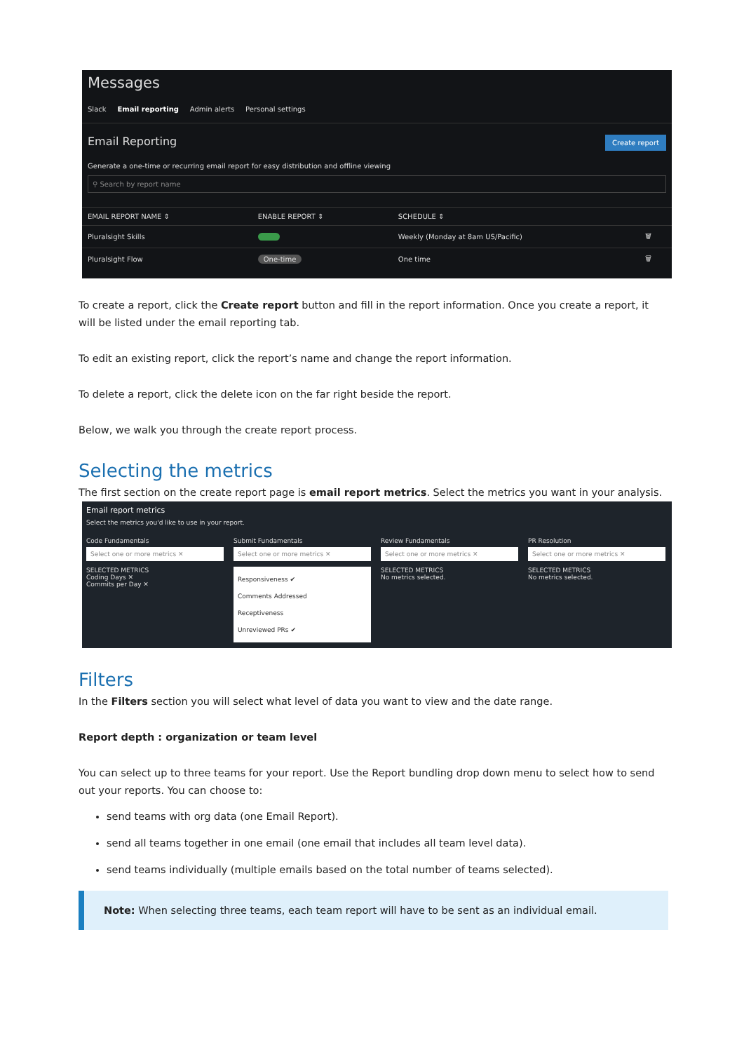Messages
Slack Email reporting Admin alerts Personal settings
Email Reporting Create report
Generate a one-time or recurring email report for easy distribution and offline viewing
⚲ Search by report name
| EMAIL REPORT NAME ⇕ | ENABLE REPORT ⇕ | SCHEDULE ⇕ | |
| --- | --- | --- | --- |
| Pluralsight Skills | | Weekly (Monday at 8am US/Pacific) | 🗑 |
| Pluralsight Flow | One-time | One time | 🗑 |
To create a report, click the Create report button and fill in the report information. Once you create a report, it will be listed under the email reporting tab.
To edit an existing report, click the report’s name and change the report information.
To delete a report, click the delete icon on the far right beside the report.
Below, we walk you through the create report process.
Selecting the metrics
The first section on the create report page is email report metrics. Select the metrics you want in your analysis.
Email report metrics
Select the metrics you'd like to use in your report.
Code Fundamentals
Select one or more metrics ✕
SELECTED METRICS
Coding Days ✕
Commits per Day ✕
Submit Fundamentals
Select one or more metrics ✕
Responsiveness ✔
Comments Addressed
Receptiveness
Unreviewed PRs ✔
Review Fundamentals
Select one or more metrics ✕
SELECTED METRICS
No metrics selected.
PR Resolution
Select one or more metrics ✕
SELECTED METRICS
No metrics selected.
Filters
In the Filters section you will select what level of data you want to view and the date range.
Report depth : organization or team level
You can select up to three teams for your report. Use the Report bundling drop down menu to select how to send out your reports. You can choose to:
send teams with org data (one Email Report).
send all teams together in one email (one email that includes all team level data).
send teams individually (multiple emails based on the total number of teams selected).
Note: When selecting three teams, each team report will have to be sent as an individual email.